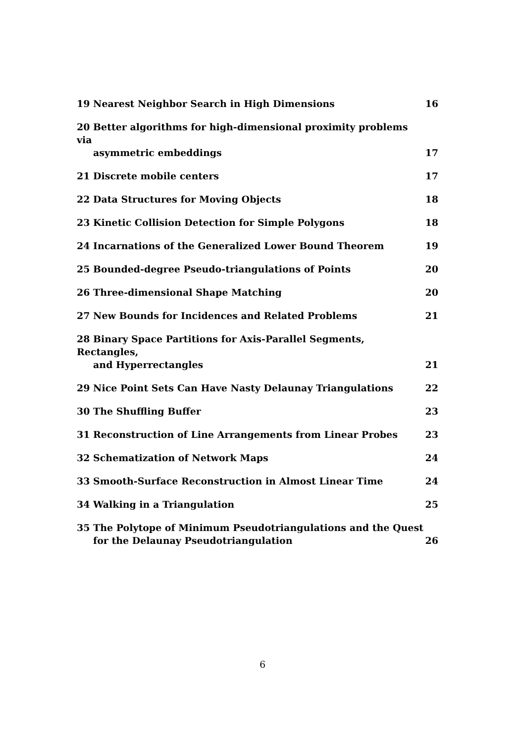19 Nearest Neighbor Search in High Dimensions
16
20 Better algorithms for high-dimensional proximity problems via
asymmetric embeddings
17
21 Discrete mobile centers
17
22 Data Structures for Moving Objects
18
23 Kinetic Collision Detection for Simple Polygons
18
24 Incarnations of the Generalized Lower Bound Theorem
19
25 Bounded-degree Pseudo-triangulations of Points
20
26 Three-dimensional Shape Matching
20
27 New Bounds for Incidences and Related Problems
21
28 Binary Space Partitions for Axis-Parallel Segments, Rectangles,
and Hyperrectangles
21
29 Nice Point Sets Can Have Nasty Delaunay Triangulations
22
30 The Shuffling Buffer
23
31 Reconstruction of Line Arrangements from Linear Probes
23
32 Schematization of Network Maps
24
33 Smooth-Surface Reconstruction in Almost Linear Time
24
34 Walking in a Triangulation
25
35 The Polytope of Minimum Pseudotriangulations and the Quest
for the Delaunay Pseudotriangulation
26
6